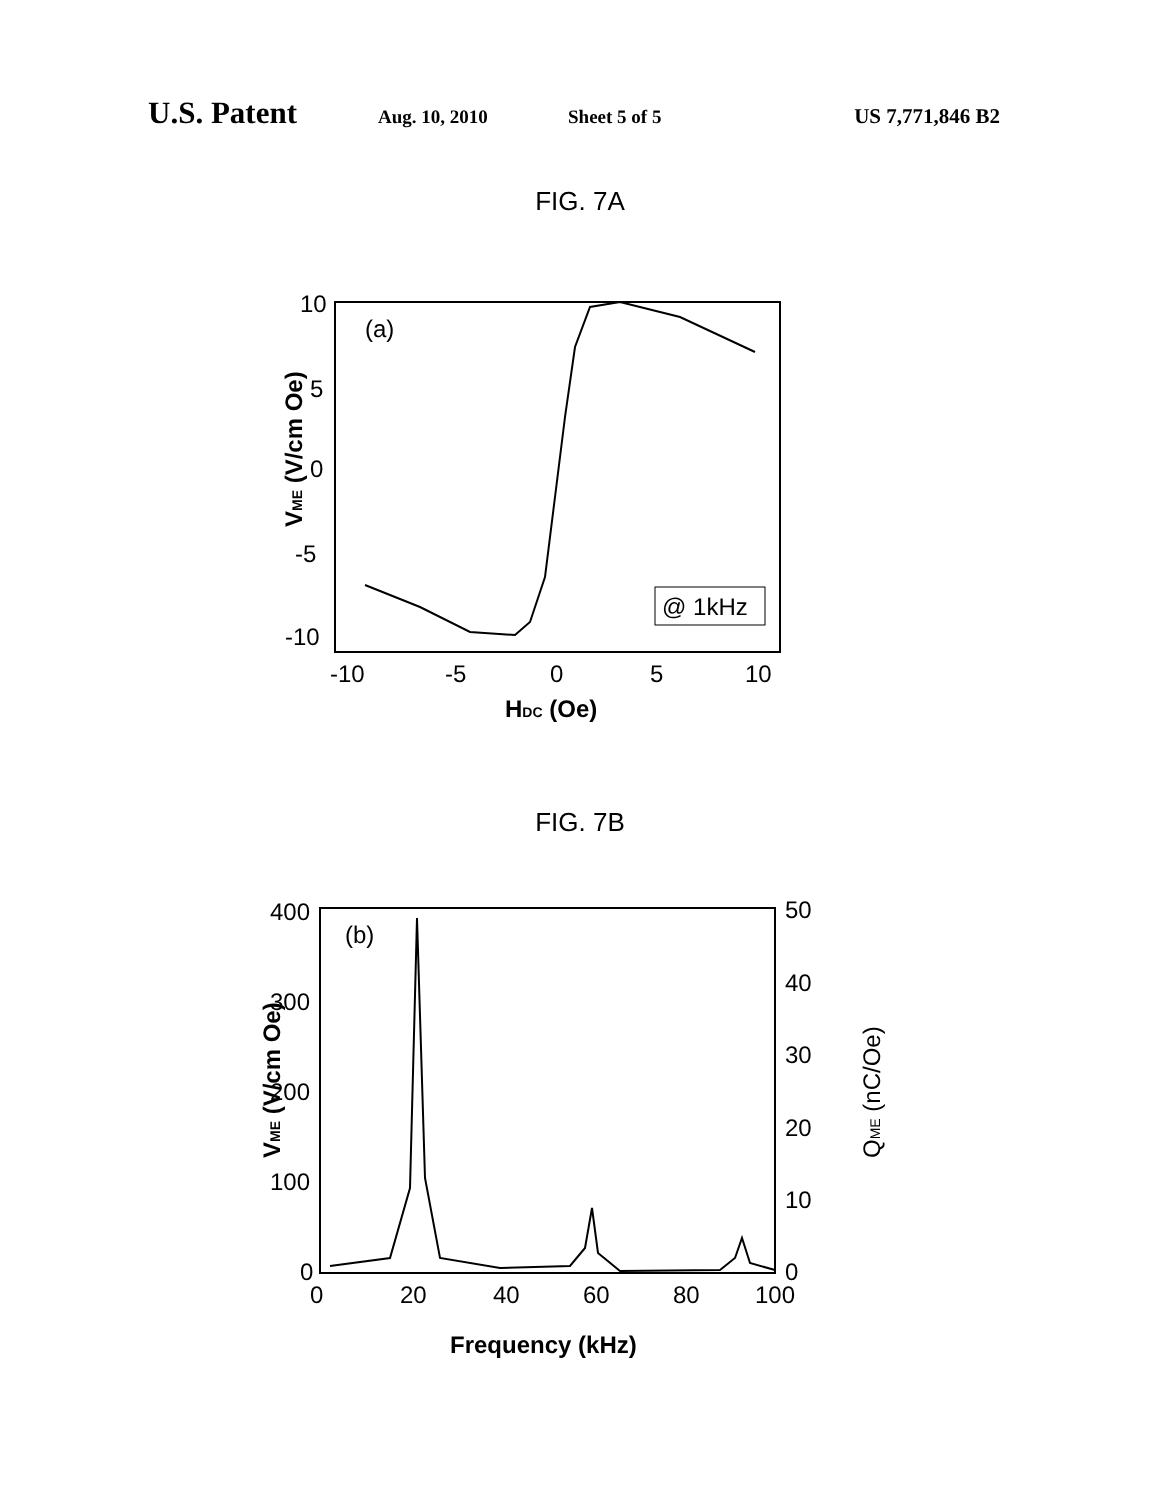U.S. Patent Aug. 10, 2010 Sheet 5 of 5 US 7,771,846 B2
FIG. 7A
10
5
0
-5
-10
-10
-5
0
5
10
(a)
@ 1kHz
VME (V/cm Oe)
HDC (Oe)
FIG. 7B
400
300
200
100
0
50
40
30
20
10
0
0
20
40
60
80
100
(b)
VME (V/cm Oe)
QME (nC/Oe)
Frequency (kHz)